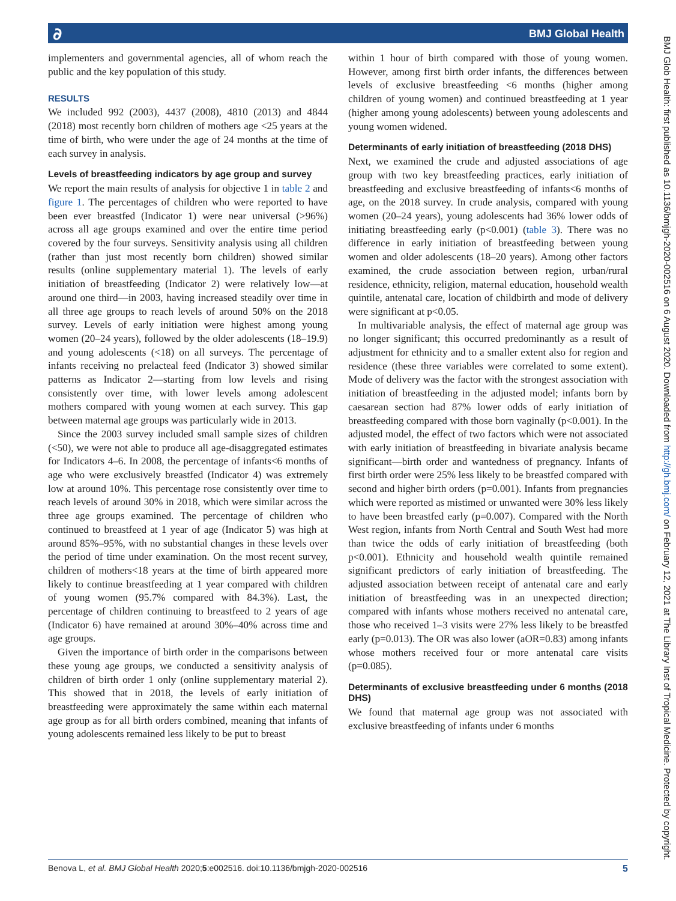∂ BMJ Global Health
implementers and governmental agencies, all of whom reach the public and the key population of this study.
RESULTS
We included 992 (2003), 4437 (2008), 4810 (2013) and 4844 (2018) most recently born children of mothers age <25 years at the time of birth, who were under the age of 24 months at the time of each survey in analysis.
Levels of breastfeeding indicators by age group and survey
We report the main results of analysis for objective 1 in table 2 and figure 1. The percentages of children who were reported to have been ever breastfed (Indicator 1) were near universal (>96%) across all age groups examined and over the entire time period covered by the four surveys. Sensitivity analysis using all children (rather than just most recently born children) showed similar results (online supplementary material 1). The levels of early initiation of breastfeeding (Indicator 2) were relatively low—at around one third—in 2003, having increased steadily over time in all three age groups to reach levels of around 50% on the 2018 survey. Levels of early initiation were highest among young women (20–24 years), followed by the older adolescents (18–19.9) and young adolescents (<18) on all surveys. The percentage of infants receiving no prelacteal feed (Indicator 3) showed similar patterns as Indicator 2—starting from low levels and rising consistently over time, with lower levels among adolescent mothers compared with young women at each survey. This gap between maternal age groups was particularly wide in 2013.
Since the 2003 survey included small sample sizes of children (<50), we were not able to produce all age-disaggregated estimates for Indicators 4–6. In 2008, the percentage of infants<6 months of age who were exclusively breastfed (Indicator 4) was extremely low at around 10%. This percentage rose consistently over time to reach levels of around 30% in 2018, which were similar across the three age groups examined. The percentage of children who continued to breastfeed at 1 year of age (Indicator 5) was high at around 85%–95%, with no substantial changes in these levels over the period of time under examination. On the most recent survey, children of mothers<18 years at the time of birth appeared more likely to continue breastfeeding at 1 year compared with children of young women (95.7% compared with 84.3%). Last, the percentage of children continuing to breastfeed to 2 years of age (Indicator 6) have remained at around 30%–40% across time and age groups.
Given the importance of birth order in the comparisons between these young age groups, we conducted a sensitivity analysis of children of birth order 1 only (online supplementary material 2). This showed that in 2018, the levels of early initiation of breastfeeding were approximately the same within each maternal age group as for all birth orders combined, meaning that infants of young adolescents remained less likely to be put to breast
within 1 hour of birth compared with those of young women. However, among first birth order infants, the differences between levels of exclusive breastfeeding <6 months (higher among children of young women) and continued breastfeeding at 1 year (higher among young adolescents) between young adolescents and young women widened.
Determinants of early initiation of breastfeeding (2018 DHS)
Next, we examined the crude and adjusted associations of age group with two key breastfeeding practices, early initiation of breastfeeding and exclusive breastfeeding of infants<6 months of age, on the 2018 survey. In crude analysis, compared with young women (20–24 years), young adolescents had 36% lower odds of initiating breastfeeding early (p<0.001) (table 3). There was no difference in early initiation of breastfeeding between young women and older adolescents (18–20 years). Among other factors examined, the crude association between region, urban/rural residence, ethnicity, religion, maternal education, household wealth quintile, antenatal care, location of childbirth and mode of delivery were significant at p<0.05.
In multivariable analysis, the effect of maternal age group was no longer significant; this occurred predominantly as a result of adjustment for ethnicity and to a smaller extent also for region and residence (these three variables were correlated to some extent). Mode of delivery was the factor with the strongest association with initiation of breastfeeding in the adjusted model; infants born by caesarean section had 87% lower odds of early initiation of breastfeeding compared with those born vaginally (p<0.001). In the adjusted model, the effect of two factors which were not associated with early initiation of breastfeeding in bivariate analysis became significant—birth order and wantedness of pregnancy. Infants of first birth order were 25% less likely to be breastfed compared with second and higher birth orders (p=0.001). Infants from pregnancies which were reported as mistimed or unwanted were 30% less likely to have been breastfed early (p=0.007). Compared with the North West region, infants from North Central and South West had more than twice the odds of early initiation of breastfeeding (both p<0.001). Ethnicity and household wealth quintile remained significant predictors of early initiation of breastfeeding. The adjusted association between receipt of antenatal care and early initiation of breastfeeding was in an unexpected direction; compared with infants whose mothers received no antenatal care, those who received 1–3 visits were 27% less likely to be breastfed early (p=0.013). The OR was also lower (aOR=0.83) among infants whose mothers received four or more antenatal care visits (p=0.085).
Determinants of exclusive breastfeeding under 6 months (2018 DHS)
We found that maternal age group was not associated with exclusive breastfeeding of infants under 6 months
Benova L, et al. BMJ Global Health 2020;5:e002516. doi:10.1136/bmjgh-2020-002516 5
BMJ Glob Health: first published as 10.1136/bmjgh-2020-002516 on 6 August 2020. Downloaded from http://gh.bmj.com/ on February 12, 2021 at The Library Inst of Tropical Medicine. Protected by copyright.